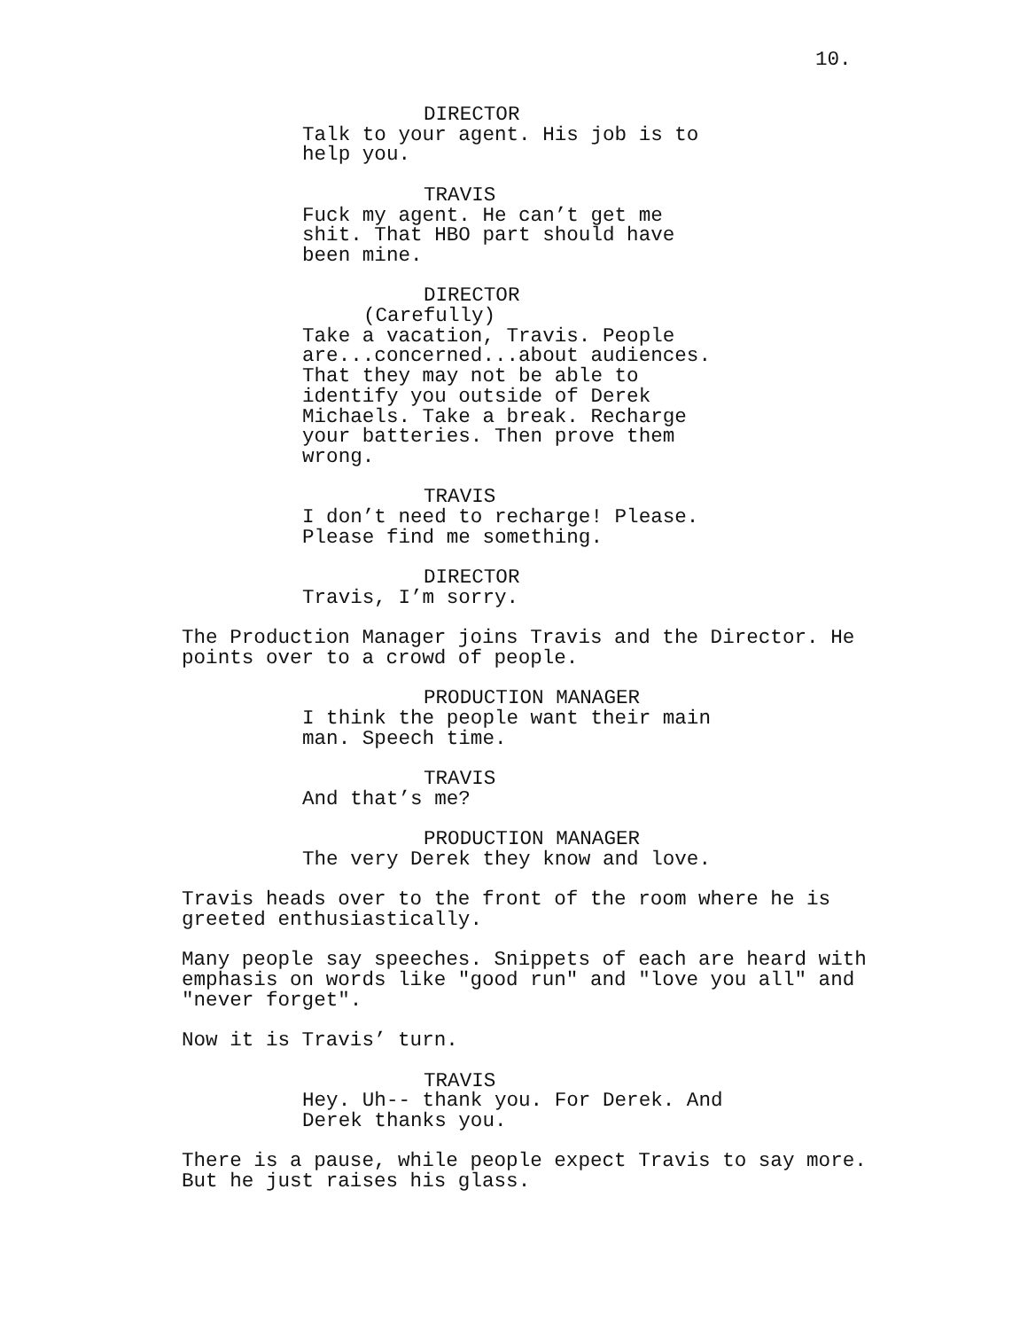10.
DIRECTOR
Talk to your agent. His job is to
help you.
TRAVIS
Fuck my agent. He can’t get me
shit. That HBO part should have
been mine.
DIRECTOR
(Carefully)
Take a vacation, Travis. People
are...concerned...about audiences.
That they may not be able to
identify you outside of Derek
Michaels. Take a break. Recharge
your batteries. Then prove them
wrong.
TRAVIS
I don’t need to recharge! Please.
Please find me something.
DIRECTOR
Travis, I’m sorry.
The Production Manager joins Travis and the Director. He
points over to a crowd of people.
PRODUCTION MANAGER
I think the people want their main
man. Speech time.
TRAVIS
And that’s me?
PRODUCTION MANAGER
The very Derek they know and love.
Travis heads over to the front of the room where he is
greeted enthusiastically.
Many people say speeches. Snippets of each are heard with
emphasis on words like "good run" and "love you all" and
"never forget".
Now it is Travis’ turn.
TRAVIS
Hey. Uh-- thank you. For Derek. And
Derek thanks you.
There is a pause, while people expect Travis to say more.
But he just raises his glass.